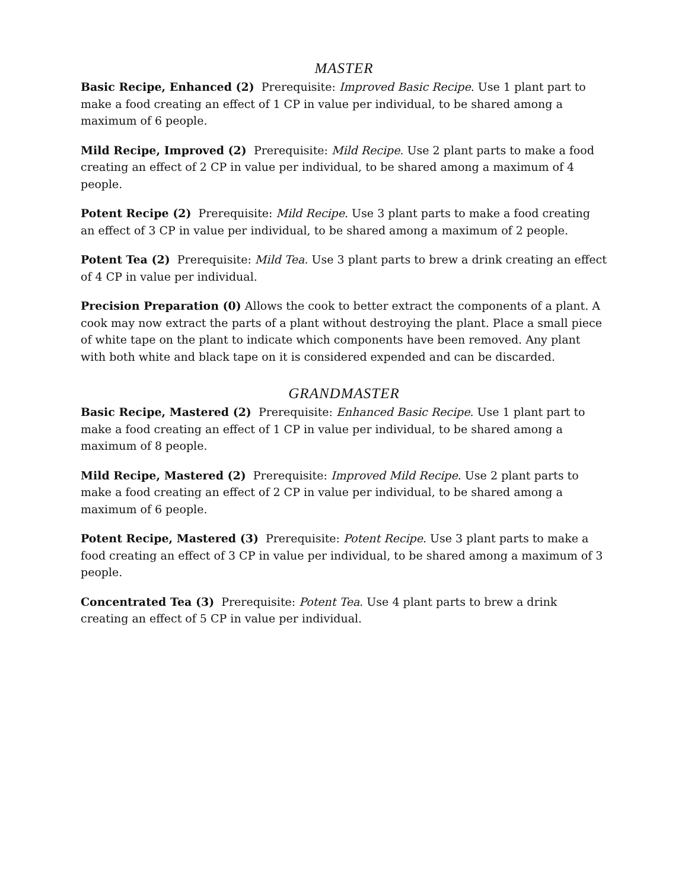MASTER
Basic Recipe, Enhanced (2) Prerequisite: Improved Basic Recipe. Use 1 plant part to make a food creating an effect of 1 CP in value per individual, to be shared among a maximum of 6 people.
Mild Recipe, Improved (2) Prerequisite: Mild Recipe. Use 2 plant parts to make a food creating an effect of 2 CP in value per individual, to be shared among a maximum of 4 people.
Potent Recipe (2) Prerequisite: Mild Recipe. Use 3 plant parts to make a food creating an effect of 3 CP in value per individual, to be shared among a maximum of 2 people.
Potent Tea (2) Prerequisite: Mild Tea. Use 3 plant parts to brew a drink creating an effect of 4 CP in value per individual.
Precision Preparation (0) Allows the cook to better extract the components of a plant. A cook may now extract the parts of a plant without destroying the plant. Place a small piece of white tape on the plant to indicate which components have been removed. Any plant with both white and black tape on it is considered expended and can be discarded.
GRANDMASTER
Basic Recipe, Mastered (2) Prerequisite: Enhanced Basic Recipe. Use 1 plant part to make a food creating an effect of 1 CP in value per individual, to be shared among a maximum of 8 people.
Mild Recipe, Mastered (2) Prerequisite: Improved Mild Recipe. Use 2 plant parts to make a food creating an effect of 2 CP in value per individual, to be shared among a maximum of 6 people.
Potent Recipe, Mastered (3) Prerequisite: Potent Recipe. Use 3 plant parts to make a food creating an effect of 3 CP in value per individual, to be shared among a maximum of 3 people.
Concentrated Tea (3) Prerequisite: Potent Tea. Use 4 plant parts to brew a drink creating an effect of 5 CP in value per individual.